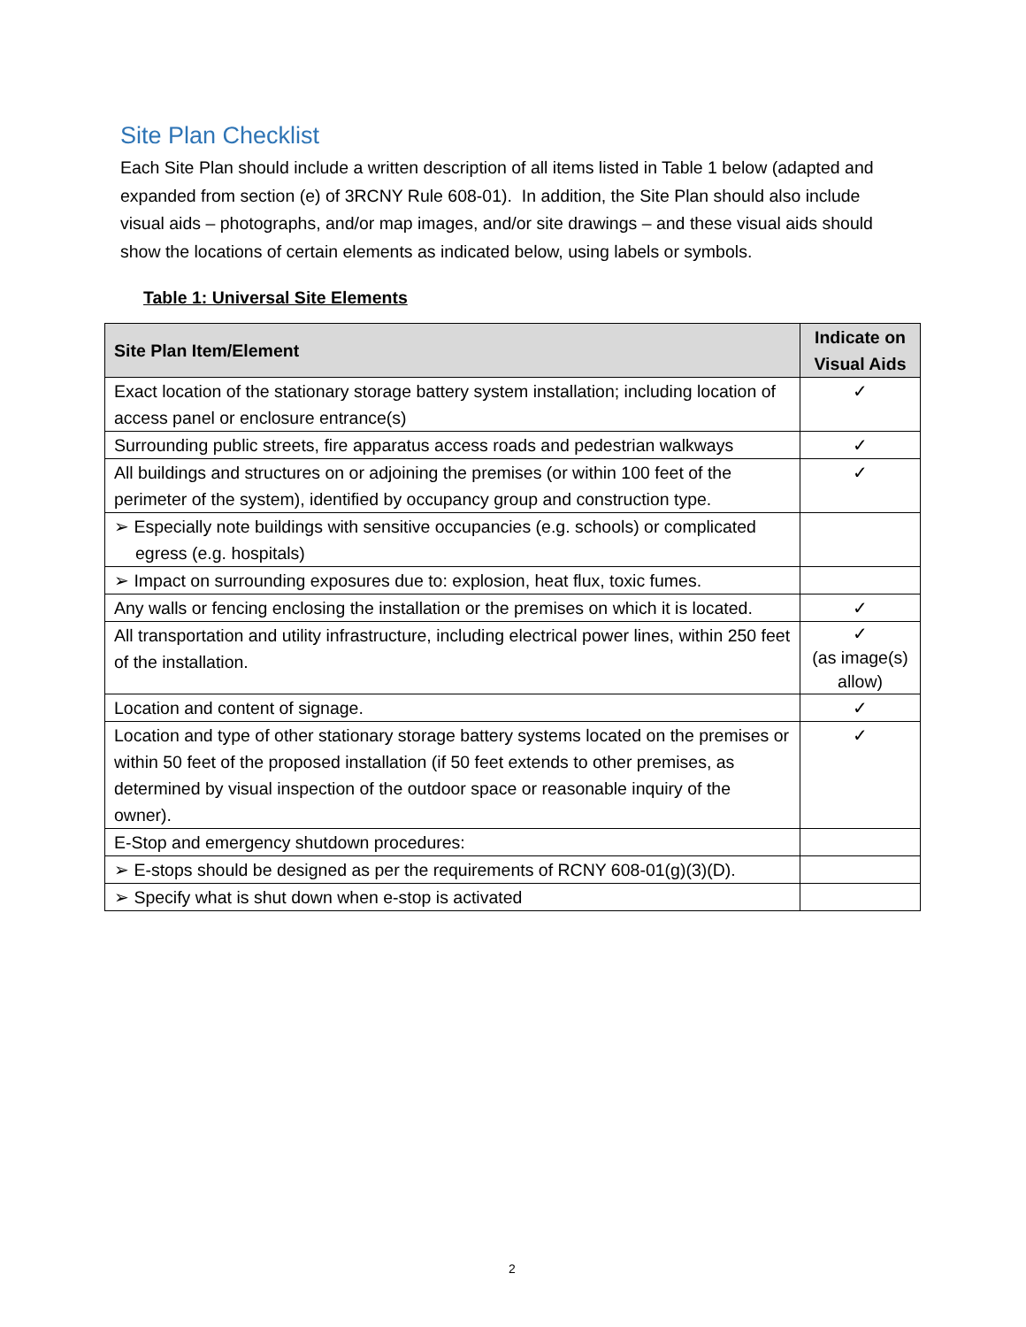Site Plan Checklist
Each Site Plan should include a written description of all items listed in Table 1 below (adapted and expanded from section (e) of 3RCNY Rule 608-01). In addition, the Site Plan should also include visual aids – photographs, and/or map images, and/or site drawings – and these visual aids should show the locations of certain elements as indicated below, using labels or symbols.
Table 1: Universal Site Elements
| Site Plan Item/Element | Indicate on Visual Aids |
| --- | --- |
| Exact location of the stationary storage battery system installation; including location of access panel or enclosure entrance(s) | ✓ |
| Surrounding public streets, fire apparatus access roads and pedestrian walkways | ✓ |
| All buildings and structures on or adjoining the premises (or within 100 feet of the perimeter of the system), identified by occupancy group and construction type. | ✓ |
| ➢ Especially note buildings with sensitive occupancies (e.g. schools) or complicated egress (e.g. hospitals) | |
| ➢ Impact on surrounding exposures due to: explosion, heat flux, toxic fumes. | |
| Any walls or fencing enclosing the installation or the premises on which it is located. | ✓ |
| All transportation and utility infrastructure, including electrical power lines, within 250 feet of the installation. | ✓ (as image(s) allow) |
| Location and content of signage. | ✓ |
| Location and type of other stationary storage battery systems located on the premises or within 50 feet of the proposed installation (if 50 feet extends to other premises, as determined by visual inspection of the outdoor space or reasonable inquiry of the owner). | ✓ |
| E-Stop and emergency shutdown procedures: | |
| ➢ E-stops should be designed as per the requirements of RCNY 608-01(g)(3)(D). | |
| ➢ Specify what is shut down when e-stop is activated | |
2